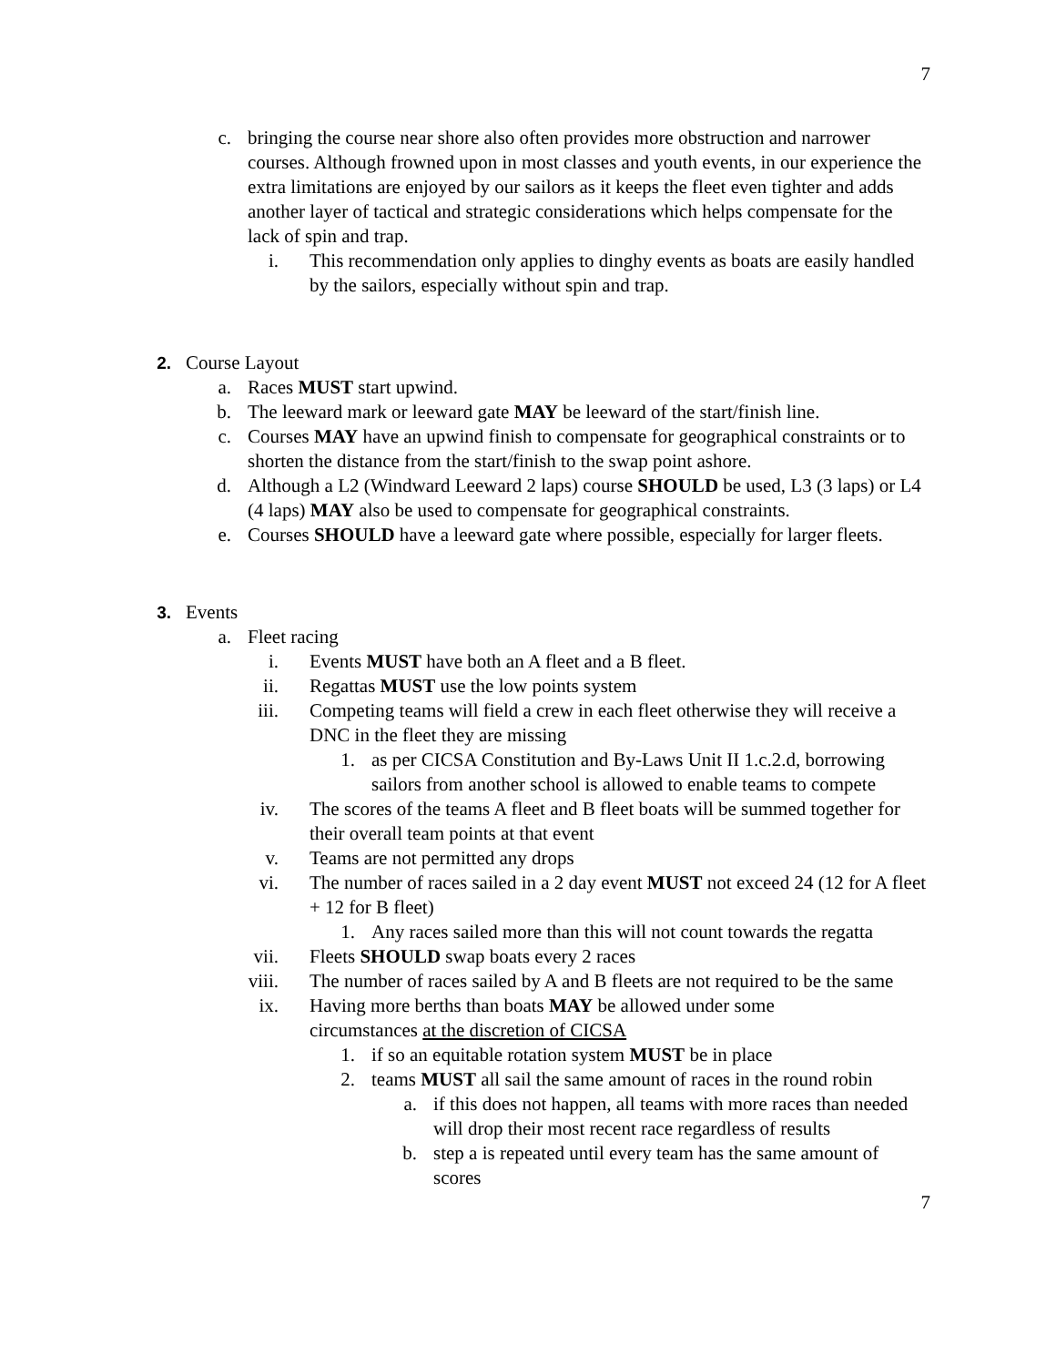7
c. bringing the course near shore also often provides more obstruction and narrower courses. Although frowned upon in most classes and youth events, in our experience the extra limitations are enjoyed by our sailors as it keeps the fleet even tighter and adds another layer of tactical and strategic considerations which helps compensate for the lack of spin and trap.
i. This recommendation only applies to dinghy events as boats are easily handled by the sailors, especially without spin and trap.
2. Course Layout
a. Races MUST start upwind.
b. The leeward mark or leeward gate MAY be leeward of the start/finish line.
c. Courses MAY have an upwind finish to compensate for geographical constraints or to shorten the distance from the start/finish to the swap point ashore.
d. Although a L2 (Windward Leeward 2 laps) course SHOULD be used, L3 (3 laps) or L4 (4 laps) MAY also be used to compensate for geographical constraints.
e. Courses SHOULD have a leeward gate where possible, especially for larger fleets.
3. Events
a. Fleet racing
i. Events MUST have both an A fleet and a B fleet.
ii. Regattas MUST use the low points system
iii. Competing teams will field a crew in each fleet otherwise they will receive a DNC in the fleet they are missing
1. as per CICSA Constitution and By-Laws Unit II 1.c.2.d, borrowing sailors from another school is allowed to enable teams to compete
iv. The scores of the teams A fleet and B fleet boats will be summed together for their overall team points at that event
v. Teams are not permitted any drops
vi. The number of races sailed in a 2 day event MUST not exceed 24 (12 for A fleet + 12 for B fleet)
1. Any races sailed more than this will not count towards the regatta
vii. Fleets SHOULD swap boats every 2 races
viii. The number of races sailed by A and B fleets are not required to be the same
ix. Having more berths than boats MAY be allowed under some circumstances at the discretion of CICSA
1. if so an equitable rotation system MUST be in place
2. teams MUST all sail the same amount of races in the round robin
a. if this does not happen, all teams with more races than needed will drop their most recent race regardless of results
b. step a is repeated until every team has the same amount of scores
7